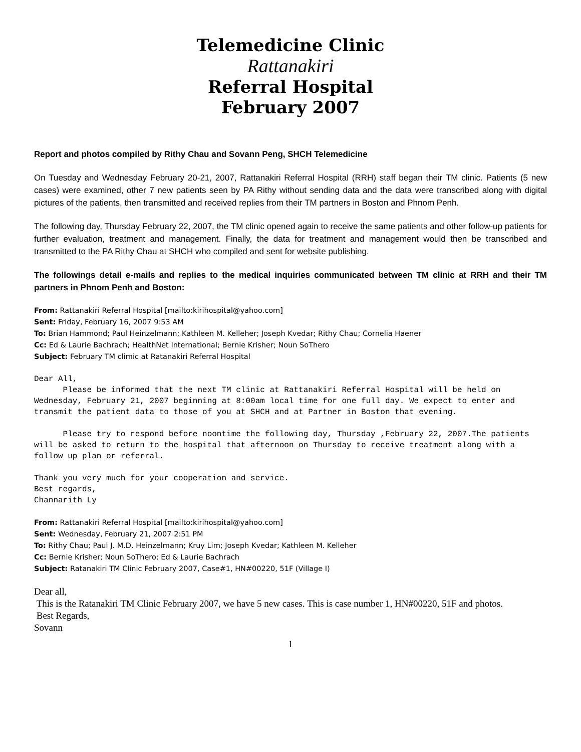Telemedicine Clinic
Rattanakiri
Referral Hospital
February 2007
Report and photos compiled by Rithy Chau and Sovann Peng, SHCH Telemedicine
On Tuesday and Wednesday February 20-21, 2007, Rattanakiri Referral Hospital (RRH) staff began their TM clinic. Patients (5 new cases) were examined, other 7 new patients seen by PA Rithy without sending data and the data were transcribed along with digital pictures of the patients, then transmitted and received replies from their TM partners in Boston and Phnom Penh.
The following day, Thursday February 22, 2007, the TM clinic opened again to receive the same patients and other follow-up patients for further evaluation, treatment and management. Finally, the data for treatment and management would then be transcribed and transmitted to the PA Rithy Chau at SHCH who compiled and sent for website publishing.
The followings detail e-mails and replies to the medical inquiries communicated between TM clinic at RRH and their TM partners in Phnom Penh and Boston:
From: Rattanakiri Referral Hospital [mailto:kirihospital@yahoo.com]
Sent: Friday, February 16, 2007 9:53 AM
To: Brian Hammond; Paul Heinzelmann; Kathleen M. Kelleher; Joseph Kvedar; Rithy Chau; Cornelia Haener
Cc: Ed & Laurie Bachrach; HealthNet International; Bernie Krisher; Noun SoThero
Subject: February TM climic at Ratanakiri Referral Hospital
Dear All, Please be informed that the next TM clinic at Rattanakiri Referral Hospital will be held on Wednesday, February 21, 2007 beginning at 8:00am local time for one full day. We expect to enter and transmit the patient data to those of you at SHCH and at Partner in Boston that evening.
Please try to respond before noontime the following day, Thursday ,February 22, 2007.The patients will be asked to return to the hospital that afternoon on Thursday to receive treatment along with a follow up plan or referral.
Thank you very much for your cooperation and service. Best regards, Channarith Ly
From: Rattanakiri Referral Hospital [mailto:kirihospital@yahoo.com]
Sent: Wednesday, February 21, 2007 2:51 PM
To: Rithy Chau; Paul J. M.D. Heinzelmann; Kruy Lim; Joseph Kvedar; Kathleen M. Kelleher
Cc: Bernie Krisher; Noun SoThero; Ed & Laurie Bachrach
Subject: Ratanakiri TM Clinic February 2007, Case#1, HN#00220, 51F (Village I)
Dear all,
This is the Ratanakiri TM Clinic February 2007, we have 5 new cases. This is case number 1, HN#00220, 51F and photos.
Best Regards,
Sovann
1